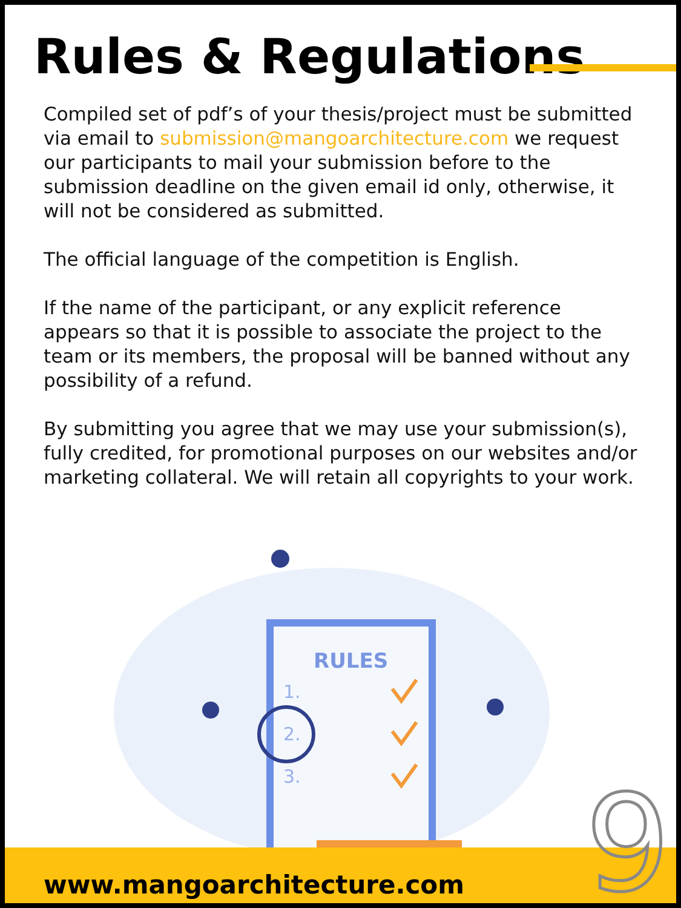Rules & Regulations
Compiled set of pdf’s of your thesis/project must be submitted via email to submission@mangoarchitecture.com we request our participants to mail your submission before to the submission deadline on the given email id only, otherwise, it will not be considered as submitted.
The official language of the competition is English.
If the name of the participant, or any explicit reference appears so that it is possible to associate the project to the team or its members, the proposal will be banned without any possibility of a refund.
By submitting you agree that we may use your submission(s), fully credited, for promotional purposes on our websites and/or marketing collateral. We will retain all copyrights to your work.
RULES
1.
2.
3.
www.mangoarchitecture.com 9